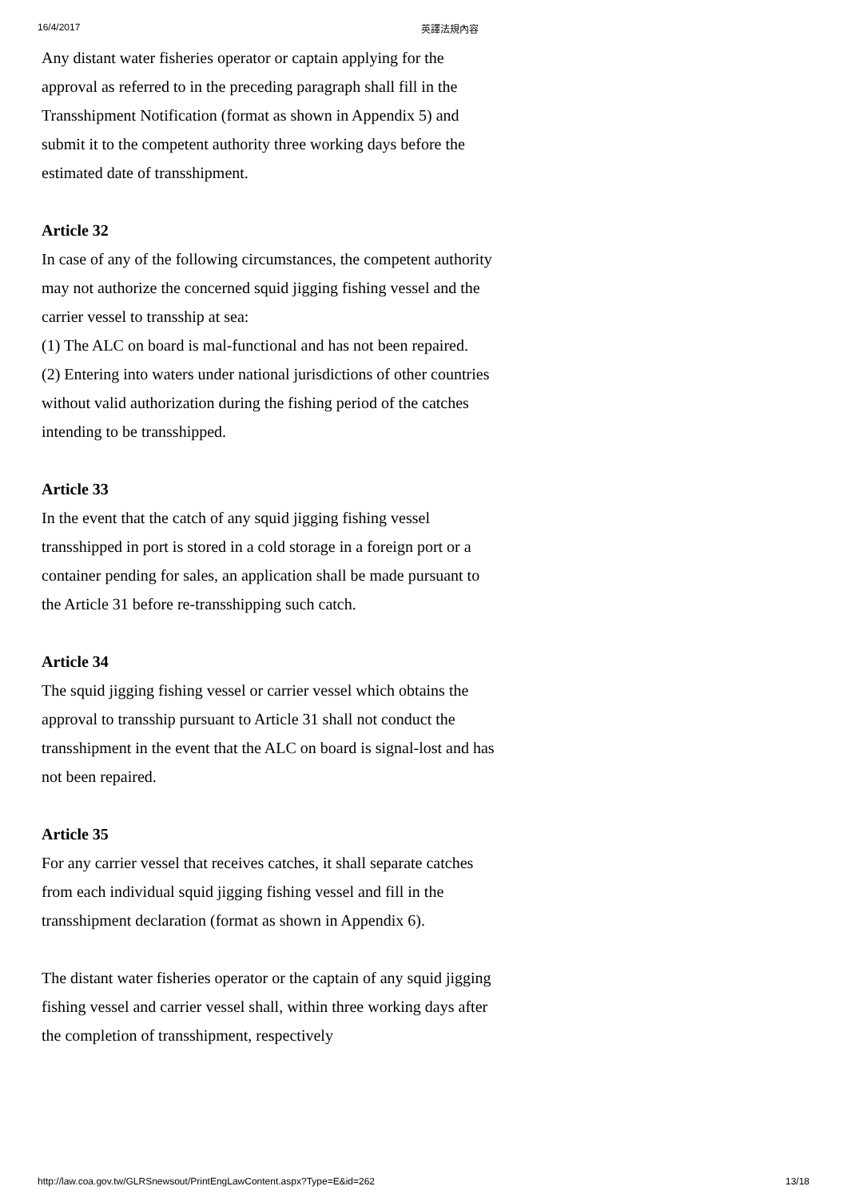16/4/2017 英譯法規內容
Any distant water fisheries operator or captain applying for the approval as referred to in the preceding paragraph shall fill in the Transshipment Notification (format as shown in Appendix 5) and submit it to the competent authority three working days before the estimated date of transshipment.
Article 32
In case of any of the following circumstances, the competent authority may not authorize the concerned squid jigging fishing vessel and the carrier vessel to transship at sea:
(1) The ALC on board is mal-functional and has not been repaired.
(2) Entering into waters under national jurisdictions of other countries without valid authorization during the fishing period of the catches intending to be transshipped.
Article 33
In the event that the catch of any squid jigging fishing vessel transshipped in port is stored in a cold storage in a foreign port or a container pending for sales, an application shall be made pursuant to the Article 31 before re-transshipping such catch.
Article 34
The squid jigging fishing vessel or carrier vessel which obtains the approval to transship pursuant to Article 31 shall not conduct the transshipment in the event that the ALC on board is signal-lost and has not been repaired.
Article 35
For any carrier vessel that receives catches, it shall separate catches from each individual squid jigging fishing vessel and fill in the transshipment declaration (format as shown in Appendix 6).
The distant water fisheries operator or the captain of any squid jigging fishing vessel and carrier vessel shall, within three working days after the completion of transshipment, respectively
http://law.coa.gov.tw/GLRSnewsout/PrintEngLawContent.aspx?Type=E&id=262 13/18